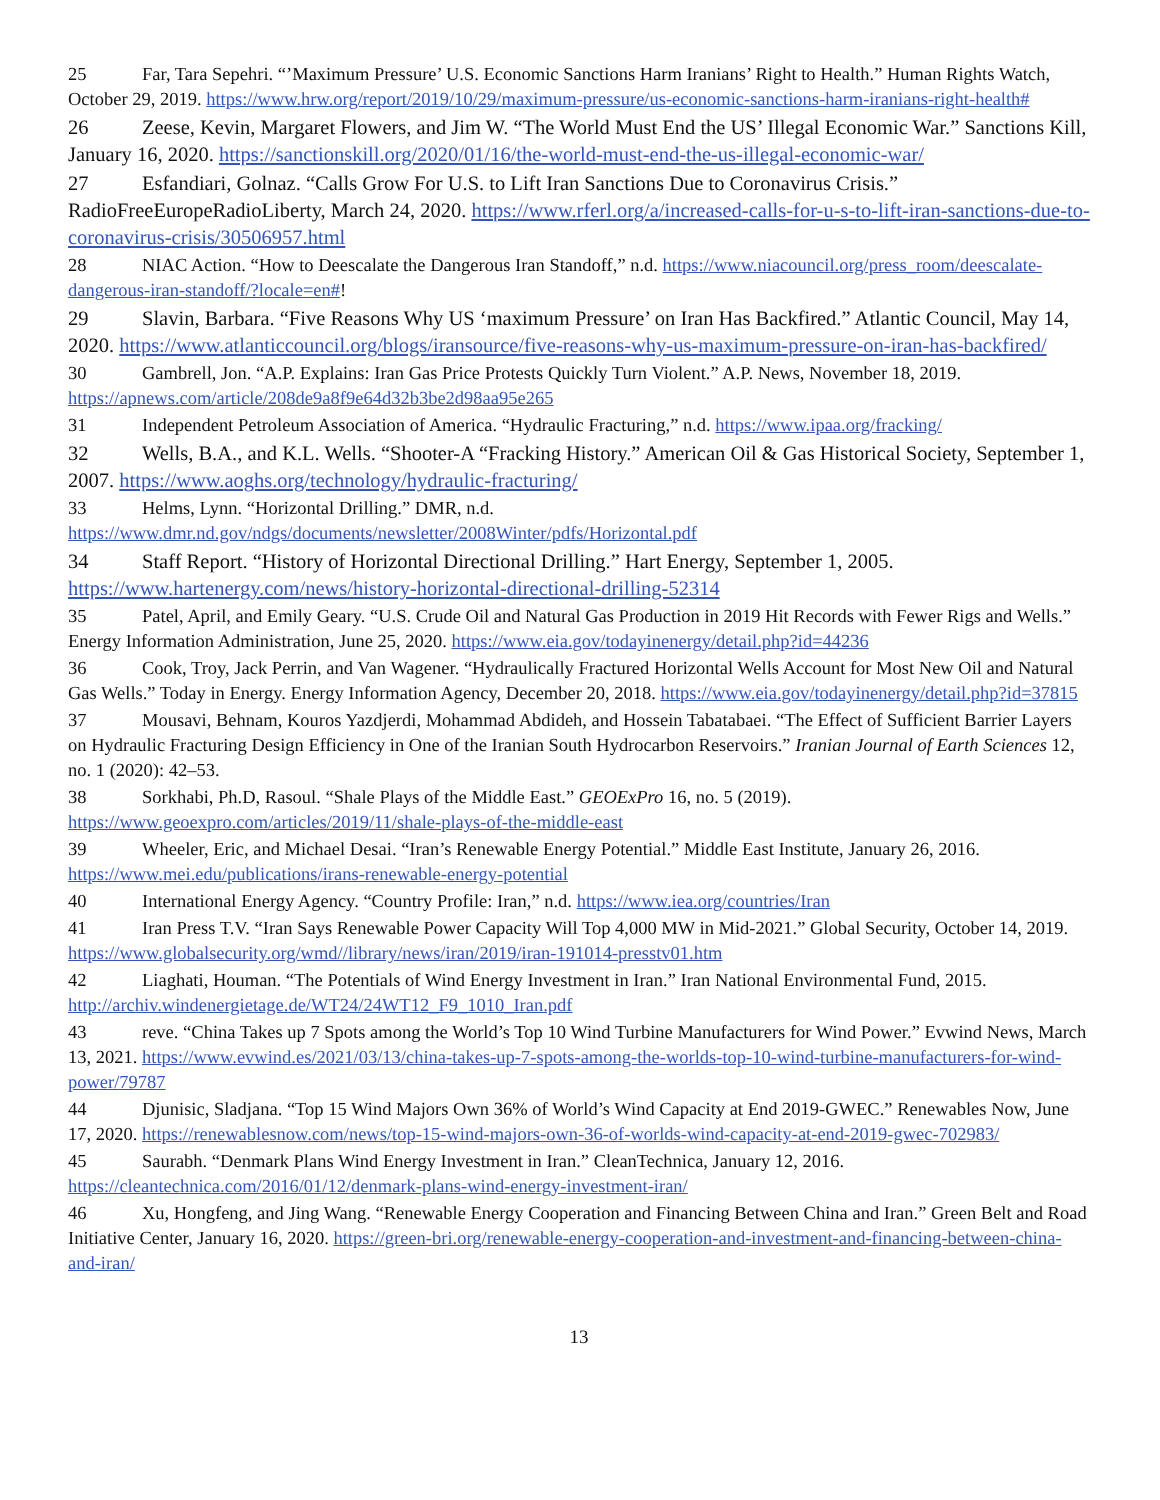25 Far, Tara Sepehri. “’Maximum Pressure’ U.S. Economic Sanctions Harm Iranians’ Right to Health.” Human Rights Watch, October 29, 2019. https://www.hrw.org/report/2019/10/29/maximum-pressure/us-economic-sanctions-harm-iranians-right-health#
26 Zeese, Kevin, Margaret Flowers, and Jim W. “The World Must End the US’ Illegal Economic War.” Sanctions Kill, January 16, 2020. https://sanctionskill.org/2020/01/16/the-world-must-end-the-us-illegal-economic-war/
27 Esfandiari, Golnaz. “Calls Grow For U.S. to Lift Iran Sanctions Due to Coronavirus Crisis.” RadioFreeEuropeRadioLiberty, March 24, 2020. https://www.rferl.org/a/increased-calls-for-u-s-to-lift-iran-sanctions-due-to-coronavirus-crisis/30506957.html
28 NIAC Action. “How to Deescalate the Dangerous Iran Standoff,” n.d. https://www.niacouncil.org/press_room/deescalate-dangerous-iran-standoff/?locale=en#!
29 Slavin, Barbara. “Five Reasons Why US ‘maximum Pressure’ on Iran Has Backfired.” Atlantic Council, May 14, 2020. https://www.atlanticcouncil.org/blogs/iransource/five-reasons-why-us-maximum-pressure-on-iran-has-backfired/
30 Gambrell, Jon. “A.P. Explains: Iran Gas Price Protests Quickly Turn Violent.” A.P. News, November 18, 2019. https://apnews.com/article/208de9a8f9e64d32b3be2d98aa95e265
31 Independent Petroleum Association of America. “Hydraulic Fracturing,” n.d. https://www.ipaa.org/fracking/
32 Wells, B.A., and K.L. Wells. “Shooter-A “Fracking History.” American Oil & Gas Historical Society, September 1, 2007. https://www.aoghs.org/technology/hydraulic-fracturing/
33 Helms, Lynn. “Horizontal Drilling.” DMR, n.d. https://www.dmr.nd.gov/ndgs/documents/newsletter/2008Winter/pdfs/Horizontal.pdf
34 Staff Report. “History of Horizontal Directional Drilling.” Hart Energy, September 1, 2005. https://www.hartenergy.com/news/history-horizontal-directional-drilling-52314
35 Patel, April, and Emily Geary. “U.S. Crude Oil and Natural Gas Production in 2019 Hit Records with Fewer Rigs and Wells.” Energy Information Administration, June 25, 2020. https://www.eia.gov/todayinenergy/detail.php?id=44236
36 Cook, Troy, Jack Perrin, and Van Wagener. “Hydraulically Fractured Horizontal Wells Account for Most New Oil and Natural Gas Wells.” Today in Energy. Energy Information Agency, December 20, 2018. https://www.eia.gov/todayinenergy/detail.php?id=37815
37 Mousavi, Behnam, Kouros Yazdjerdi, Mohammad Abdideh, and Hossein Tabatabaei. “The Effect of Sufficient Barrier Layers on Hydraulic Fracturing Design Efficiency in One of the Iranian South Hydrocarbon Reservoirs.” Iranian Journal of Earth Sciences 12, no. 1 (2020): 42–53.
38 Sorkhabi, Ph.D, Rasoul. “Shale Plays of the Middle East.” GEOExPro 16, no. 5 (2019). https://www.geoexpro.com/articles/2019/11/shale-plays-of-the-middle-east
39 Wheeler, Eric, and Michael Desai. “Iran’s Renewable Energy Potential.” Middle East Institute, January 26, 2016. https://www.mei.edu/publications/irans-renewable-energy-potential
40 International Energy Agency. “Country Profile: Iran,” n.d. https://www.iea.org/countries/Iran
41 Iran Press T.V. “Iran Says Renewable Power Capacity Will Top 4,000 MW in Mid-2021.” Global Security, October 14, 2019. https://www.globalsecurity.org/wmd//library/news/iran/2019/iran-191014-presstv01.htm
42 Liaghati, Houman. “The Potentials of Wind Energy Investment in Iran.” Iran National Environmental Fund, 2015. http://archiv.windenergietage.de/WT24/24WT12_F9_1010_Iran.pdf
43 reve. “China Takes up 7 Spots among the World’s Top 10 Wind Turbine Manufacturers for Wind Power.” Evwind News, March 13, 2021. https://www.evwind.es/2021/03/13/china-takes-up-7-spots-among-the-worlds-top-10-wind-turbine-manufacturers-for-wind-power/79787
44 Djunisic, Sladjana. “Top 15 Wind Majors Own 36% of World’s Wind Capacity at End 2019-GWEC.” Renewables Now, June 17, 2020. https://renewablesnow.com/news/top-15-wind-majors-own-36-of-worlds-wind-capacity-at-end-2019-gwec-702983/
45 Saurabh. “Denmark Plans Wind Energy Investment in Iran.” CleanTechnica, January 12, 2016. https://cleantechnica.com/2016/01/12/denmark-plans-wind-energy-investment-iran/
46 Xu, Hongfeng, and Jing Wang. “Renewable Energy Cooperation and Financing Between China and Iran.” Green Belt and Road Initiative Center, January 16, 2020. https://green-bri.org/renewable-energy-cooperation-and-investment-and-financing-between-china-and-iran/
13